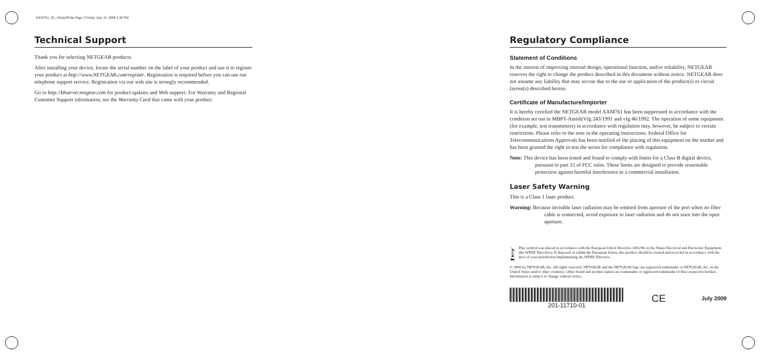AXM761_IG_10July09.fm Page 2 Friday, July 10, 2009 2:36 PM
Technical Support
Thank you for selecting NETGEAR products.
After installing your device, locate the serial number on the label of your product and use it to register your product at http://www.NETGEAR.com/register. Registration is required before you can use our telephone support service. Registration via our web site is strongly recommended.
Go to http://kbserver.netgear.com for product updates and Web support. For Warranty and Regional Customer Support information, see the Warranty Card that came with your product.
Regulatory Compliance
Statement of Conditions
In the interest of improving internal design, operational function, and/or reliability, NETGEAR reserves the right to change the product described in this document without notice. NETGEAR does not assume any liability that may accrue due to the use or application of the product(s) or circuit layout(s) described herein.
Certificate of Manufacture/Importer
It is hereby certified the NETGEAR model AXM761 has been suppressed in accordance with the condition set out in MBPT-Amtsb|Vfg 243/1991 and vfg 46/1992. The operation of some equipment (for example, test transmitters) in accordance with regulation may, however, be subject to certain restrictions. Please refer to the note in the operating instructions. Federal Office for Telecommunications Approvals has been notified of the placing of this equipment on the market and has been granted the right to test the series for compliance with regulation.
Note: This device has been tested and found to comply with limits for a Class B digital device, pursuant to part 15 of FCC rules. These limits are designed to provide reasonable protection against harmful interference in a commercial installation.
Laser Safety Warning
This is a Class 1 laser product.
Warning: Because invisible laser radiation may be emitted from aperture of the port when no fiber cable is connected, avoid exposure to laser radiation and do not stare into the open aperture.
This symbol was placed in accordance with the European Union Directive 2002/96 on the Waste Electrical and Electronic Equipment (the WEEE Directive). If disposed of within the European Union, this product should be treated and recycled in accordance with the laws of your jurisdiction implementing the WEEE Directive.
© 2009 by NETGEAR, Inc. All rights reserved. NETGEAR and the NETGEAR logo are registered trademarks of NETGEAR, Inc. in the United States and/or other countries. Other brand and product names are trademarks or registered trademarks of their respective holders. Information is subject to change without notice.
201-11710-01
CE
July 2009